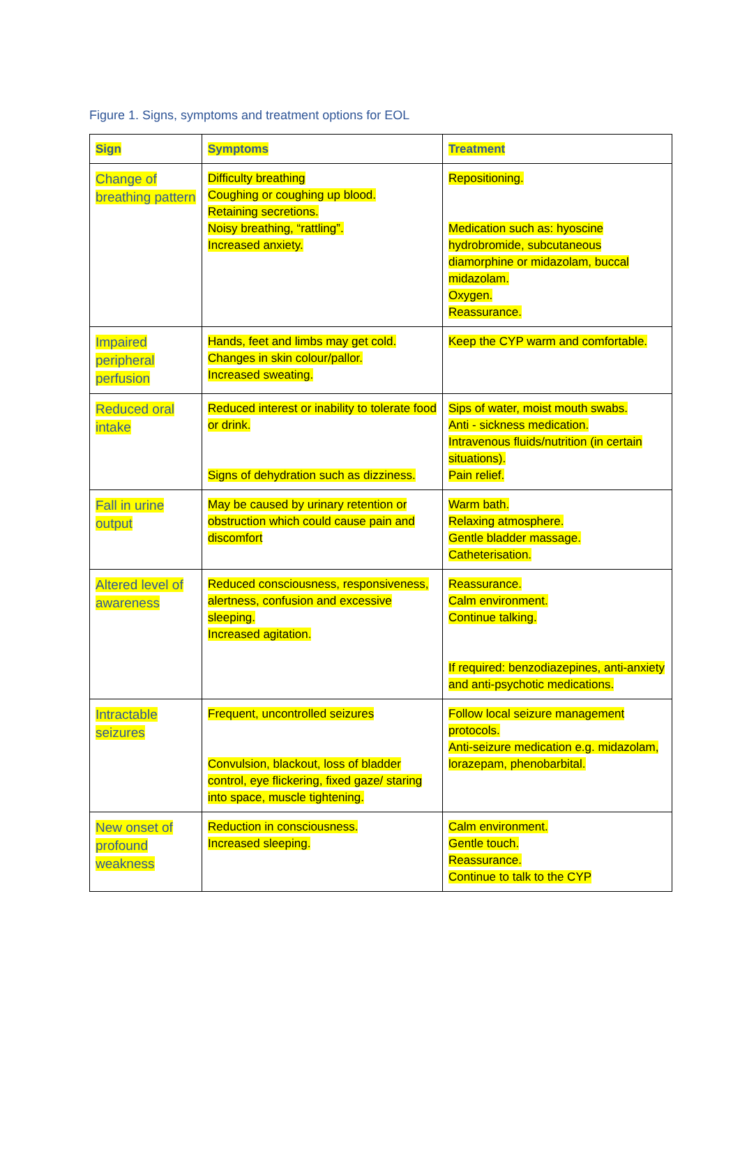Figure 1. Signs, symptoms and treatment options for EOL
| Sign | Symptoms | Treatment |
| --- | --- | --- |
| Change of breathing pattern | Difficulty breathing Coughing or coughing up blood. Retaining secretions. Noisy breathing, “rattling”. Increased anxiety. | Repositioning. Medication such as: hyoscine hydrobromide, subcutaneous diamorphine or midazolam, buccal midazolam. Oxygen. Reassurance. |
| Impaired peripheral perfusion | Hands, feet and limbs may get cold. Changes in skin colour/pallor. Increased sweating. | Keep the CYP warm and comfortable. |
| Reduced oral intake | Reduced interest or inability to tolerate food or drink. Signs of dehydration such as dizziness. | Sips of water, moist mouth swabs. Anti - sickness medication. Intravenous fluids/nutrition (in certain situations). Pain relief. |
| Fall in urine output | May be caused by urinary retention or obstruction which could cause pain and discomfort | Warm bath. Relaxing atmosphere. Gentle bladder massage. Catheterisation. |
| Altered level of awareness | Reduced consciousness, responsiveness, alertness, confusion and excessive sleeping. Increased agitation. | Reassurance. Calm environment. Continue talking. If required: benzodiazepines, anti-anxiety and anti-psychotic medications. |
| Intractable seizures | Frequent, uncontrolled seizures Convulsion, blackout, loss of bladder control, eye flickering, fixed gaze/ staring into space, muscle tightening. | Follow local seizure management protocols. Anti-seizure medication e.g. midazolam, lorazepam, phenobarbital. |
| New onset of profound weakness | Reduction in consciousness. Increased sleeping. | Calm environment. Gentle touch. Reassurance. Continue to talk to the CYP |